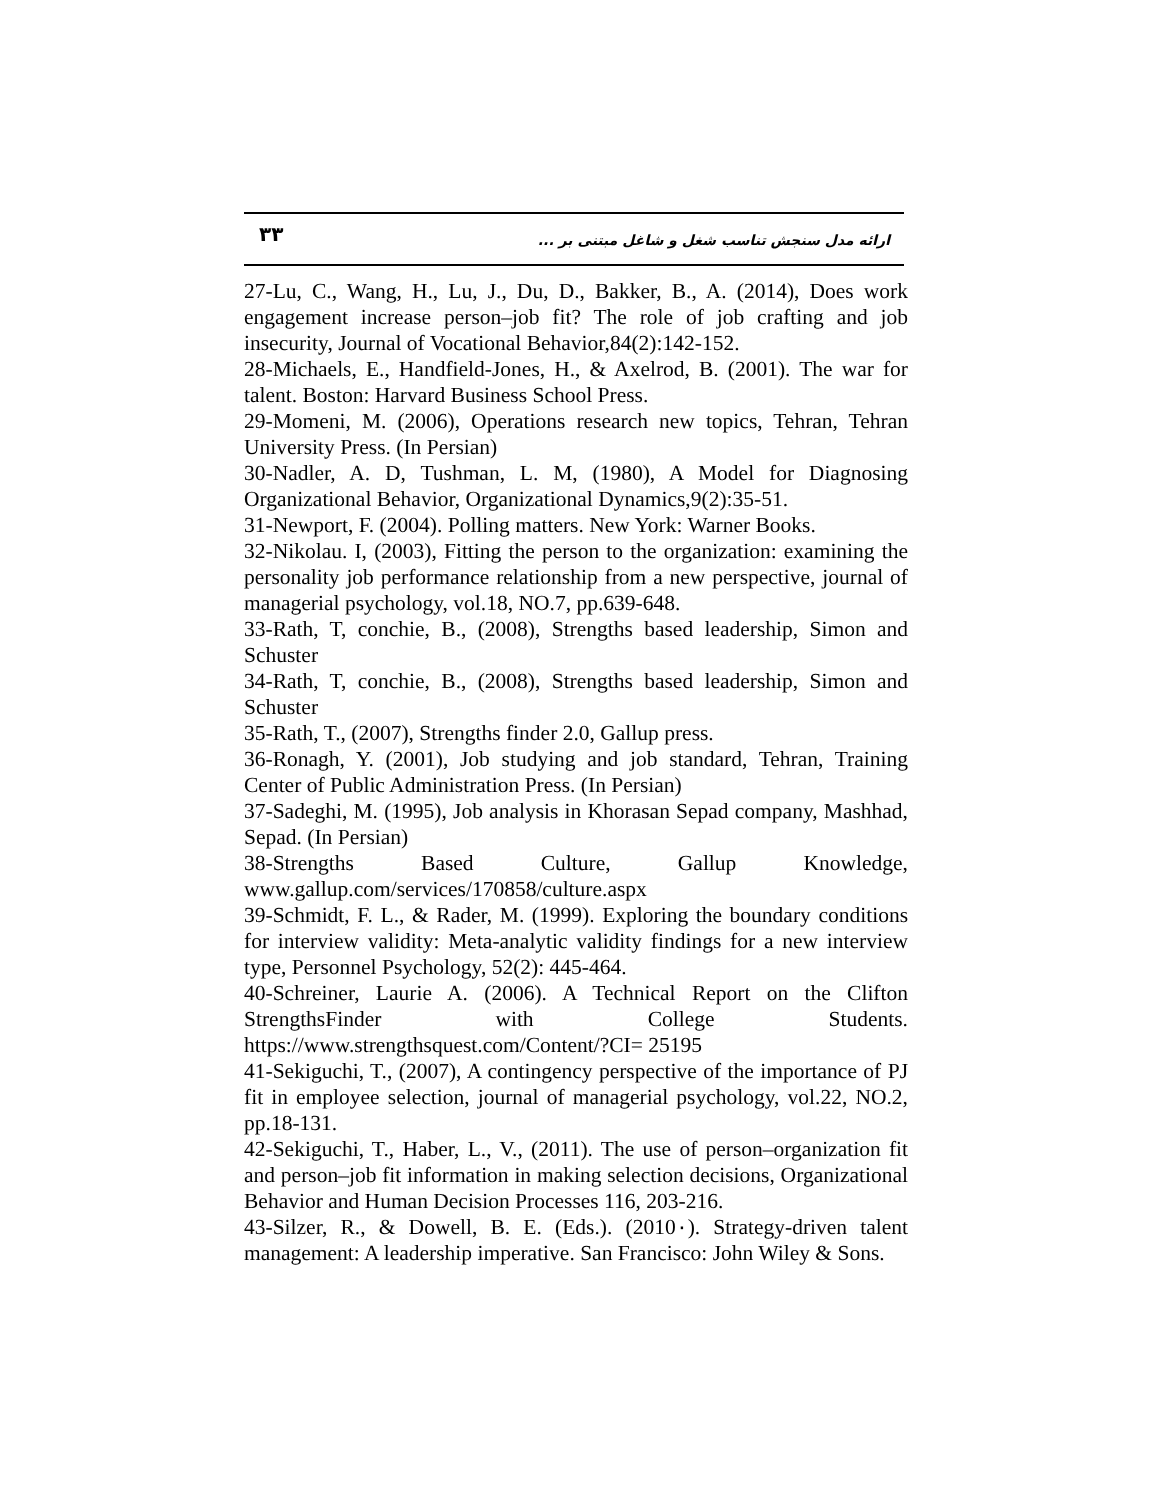۳۳
ارائه مدل سنجش تناسب شغل و شاغل مبتنی بر ...
27-Lu, C., Wang, H., Lu, J., Du, D., Bakker, B., A. (2014), Does work engagement increase person–job fit? The role of job crafting and job insecurity, Journal of Vocational Behavior,84(2):142-152.
28-Michaels, E., Handfield-Jones, H., & Axelrod, B. (2001). The war for talent. Boston: Harvard Business School Press.
29-Momeni, M. (2006), Operations research new topics, Tehran, Tehran University Press. (In Persian)
30-Nadler, A. D, Tushman, L. M, (1980), A Model for Diagnosing Organizational Behavior, Organizational Dynamics,9(2):35-51.
31-Newport, F. (2004). Polling matters. New York: Warner Books.
32-Nikolau. I, (2003), Fitting the person to the organization: examining the personality job performance relationship from a new perspective, journal of managerial psychology, vol.18, NO.7, pp.639-648.
33-Rath, T, conchie, B., (2008), Strengths based leadership, Simon and Schuster
34-Rath, T, conchie, B., (2008), Strengths based leadership, Simon and Schuster
35-Rath, T., (2007), Strengths finder 2.0, Gallup press.
36-Ronagh, Y. (2001), Job studying and job standard, Tehran, Training Center of Public Administration Press. (In Persian)
37-Sadeghi, M. (1995), Job analysis in Khorasan Sepad company, Mashhad, Sepad. (In Persian)
38-Strengths Based Culture, Gallup Knowledge, www.gallup.com/services/170858/culture.aspx
39-Schmidt, F. L., & Rader, M. (1999). Exploring the boundary conditions for interview validity: Meta-analytic validity findings for a new interview type, Personnel Psychology, 52(2): 445-464.
40-Schreiner, Laurie A. (2006). A Technical Report on the Clifton StrengthsFinder with College Students. https://www.strengthsquest.com/Content/?CI= 25195
41-Sekiguchi, T., (2007), A contingency perspective of the importance of PJ fit in employee selection, journal of managerial psychology, vol.22, NO.2, pp.18-131.
42-Sekiguchi, T., Haber, L., V., (2011). The use of person–organization fit and person–job fit information in making selection decisions, Organizational Behavior and Human Decision Processes 116, 203-216.
43-Silzer, R., & Dowell, B. E. (Eds.). (2010٠). Strategy-driven talent management: A leadership imperative. San Francisco: John Wiley & Sons.